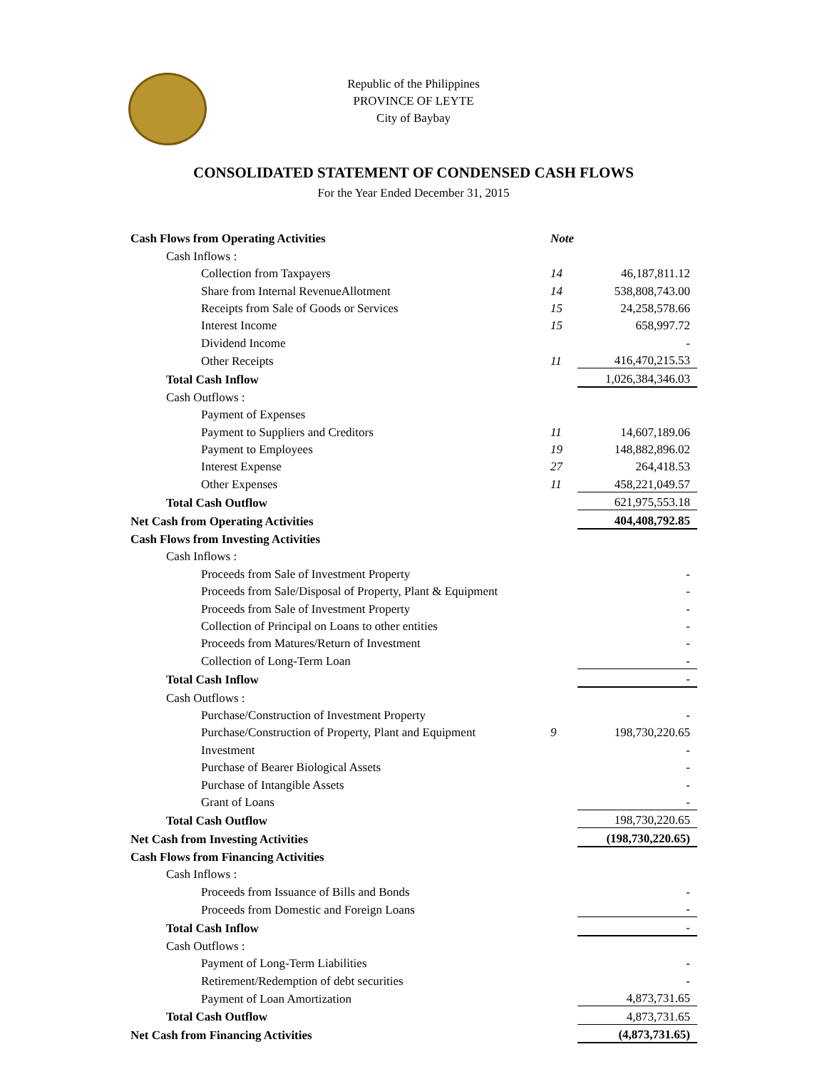Republic of the Philippines
PROVINCE OF LEYTE
City of Baybay
CONSOLIDATED STATEMENT OF CONDENSED CASH FLOWS
For the Year Ended December 31, 2015
| Cash Flows from Operating Activities | Note | |
| Cash Inflows : | | |
| Collection from Taxpayers | 14 | 46,187,811.12 |
| Share from Internal RevenueAllotment | 14 | 538,808,743.00 |
| Receipts from Sale of Goods or Services | 15 | 24,258,578.66 |
| Interest Income | 15 | 658,997.72 |
| Dividend Income | | - |
| Other Receipts | 11 | 416,470,215.53 |
| Total Cash Inflow | | 1,026,384,346.03 |
| Cash Outflows : | | |
| Payment of Expenses | | |
| Payment to Suppliers and Creditors | 11 | 14,607,189.06 |
| Payment to Employees | 19 | 148,882,896.02 |
| Interest Expense | 27 | 264,418.53 |
| Other Expenses | 11 | 458,221,049.57 |
| Total Cash Outflow | | 621,975,553.18 |
| Net Cash from Operating Activities | | 404,408,792.85 |
| Cash Flows from Investing Activities | | |
| Cash Inflows : | | |
| Proceeds from Sale of Investment Property | | - |
| Proceeds from Sale/Disposal of Property, Plant & Equipment | | - |
| Proceeds from Sale of Investment Property | | - |
| Collection of Principal on Loans to other entities | | - |
| Proceeds from Matures/Return of Investment | | - |
| Collection of Long-Term Loan | | - |
| Total Cash Inflow | | - |
| Cash Outflows : | | |
| Purchase/Construction of Investment Property | | - |
| Purchase/Construction of Property, Plant and Equipment | 9 | 198,730,220.65 |
| Investment | | - |
| Purchase of Bearer Biological Assets | | - |
| Purchase of Intangible Assets | | - |
| Grant of Loans | | - |
| Total Cash Outflow | | 198,730,220.65 |
| Net Cash from Investing Activities | | (198,730,220.65) |
| Cash Flows from Financing Activities | | |
| Cash Inflows : | | |
| Proceeds from Issuance of Bills and Bonds | | - |
| Proceeds from Domestic and Foreign Loans | | - |
| Total Cash Inflow | | - |
| Cash Outflows : | | |
| Payment of Long-Term Liabilities | | - |
| Retirement/Redemption of debt securities | | - |
| Payment of Loan Amortization | | 4,873,731.65 |
| Total Cash Outflow | | 4,873,731.65 |
| Net Cash from Financing Activities | | (4,873,731.65) |